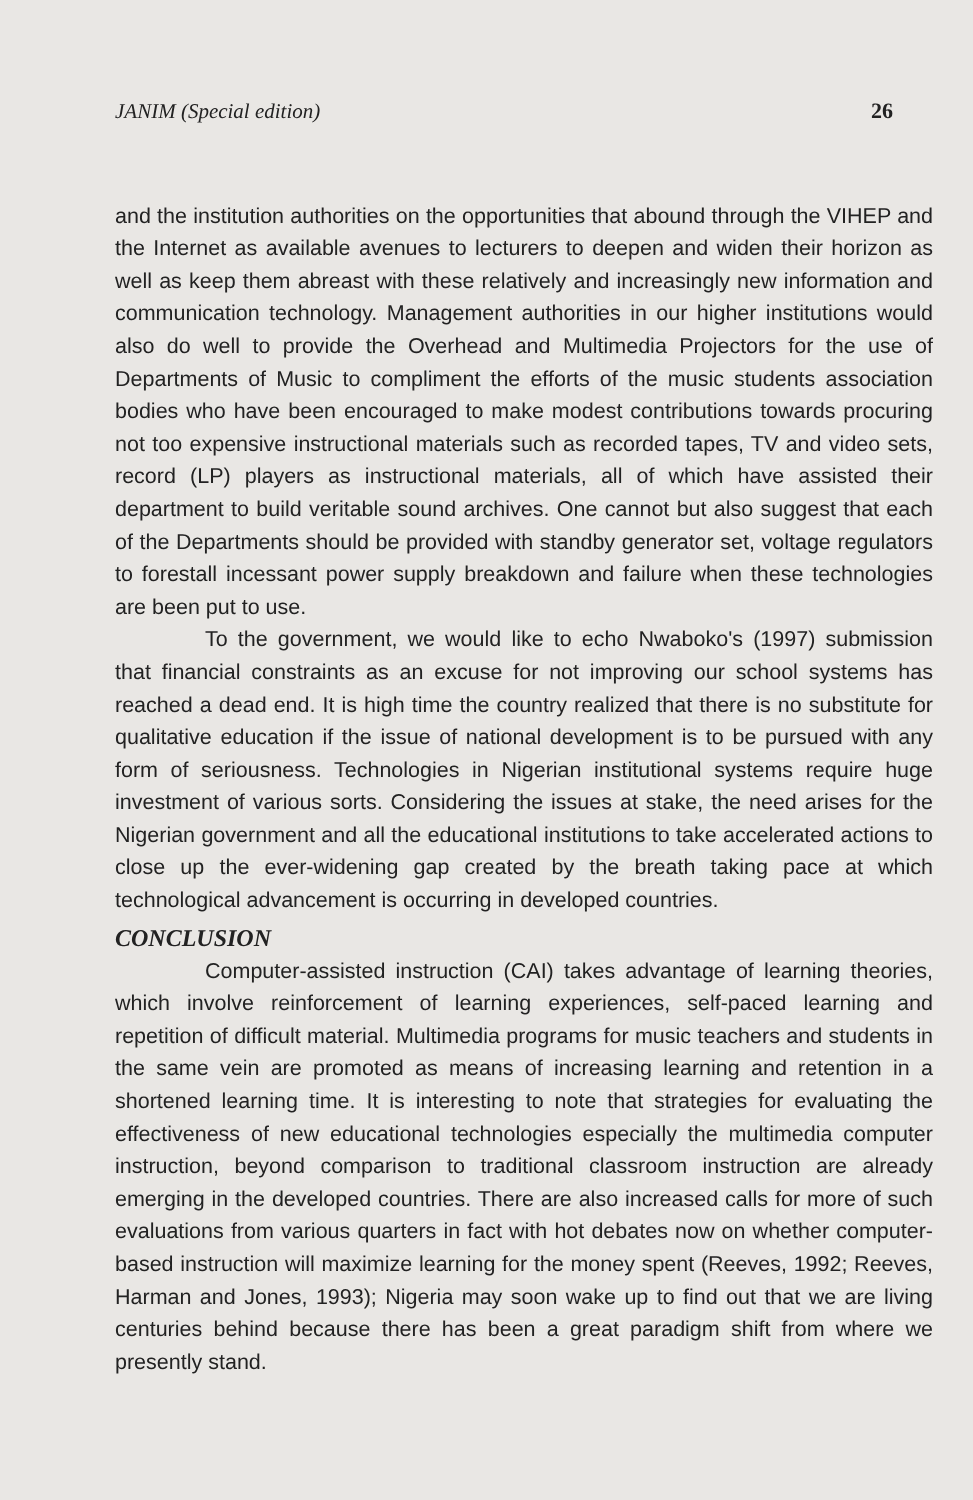JANIM (Special edition) 26
and the institution authorities on the opportunities that abound through the VIHEP and the Internet as available avenues to lecturers to deepen and widen their horizon as well as keep them abreast with these relatively and increasingly new information and communication technology. Management authorities in our higher institutions would also do well to provide the Overhead and Multimedia Projectors for the use of Departments of Music to compliment the efforts of the music students association bodies who have been encouraged to make modest contributions towards procuring not too expensive instructional materials such as recorded tapes, TV and video sets, record (LP) players as instructional materials, all of which have assisted their department to build veritable sound archives. One cannot but also suggest that each of the Departments should be provided with standby generator set, voltage regulators to forestall incessant power supply breakdown and failure when these technologies are been put to use.
To the government, we would like to echo Nwaboko's (1997) submission that financial constraints as an excuse for not improving our school systems has reached a dead end. It is high time the country realized that there is no substitute for qualitative education if the issue of national development is to be pursued with any form of seriousness. Technologies in Nigerian institutional systems require huge investment of various sorts. Considering the issues at stake, the need arises for the Nigerian government and all the educational institutions to take accelerated actions to close up the ever-widening gap created by the breath taking pace at which technological advancement is occurring in developed countries.
CONCLUSION
Computer-assisted instruction (CAI) takes advantage of learning theories, which involve reinforcement of learning experiences, self-paced learning and repetition of difficult material. Multimedia programs for music teachers and students in the same vein are promoted as means of increasing learning and retention in a shortened learning time. It is interesting to note that strategies for evaluating the effectiveness of new educational technologies especially the multimedia computer instruction, beyond comparison to traditional classroom instruction are already emerging in the developed countries. There are also increased calls for more of such evaluations from various quarters in fact with hot debates now on whether computer-based instruction will maximize learning for the money spent (Reeves, 1992; Reeves, Harman and Jones, 1993); Nigeria may soon wake up to find out that we are living centuries behind because there has been a great paradigm shift from where we presently stand.